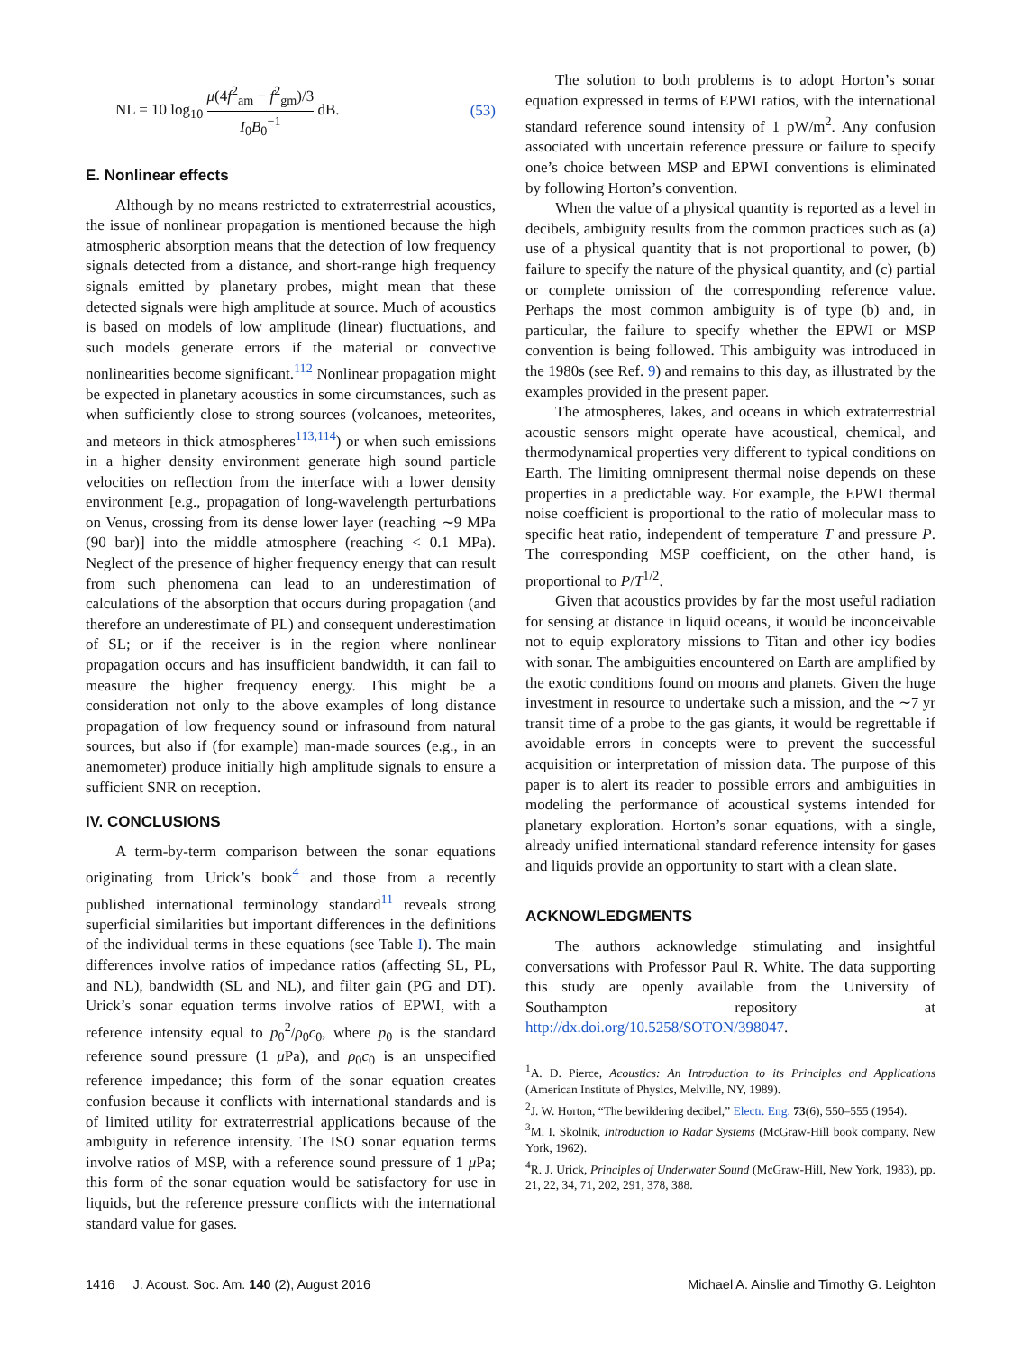NL = 10 log<sub>10</sub> μ(4f<sup>2</sup><sub>am</sub> − f<sup>2</sup><sub>gm</sub>)/3 I<sub>0</sub>B<sub>0</sub><sup>−1</sup> dB. (53)
E. Nonlinear effects
Although by no means restricted to extraterrestrial acoustics, the issue of nonlinear propagation is mentioned because the high atmospheric absorption means that the detection of low frequency signals detected from a distance, and short-range high frequency signals emitted by planetary probes, might mean that these detected signals were high amplitude at source. Much of acoustics is based on models of low amplitude (linear) fluctuations, and such models generate errors if the material or convective nonlinearities become significant.<sup>112</sup> Nonlinear propagation might be expected in planetary acoustics in some circumstances, such as when sufficiently close to strong sources (volcanoes, meteorites, and meteors in thick atmospheres<sup>113,114</sup>) or when such emissions in a higher density environment generate high sound particle velocities on reflection from the interface with a lower density environment [e.g., propagation of long-wavelength perturbations on Venus, crossing from its dense lower layer (reaching ∼9 MPa (90 bar)] into the middle atmosphere (reaching < 0.1 MPa). Neglect of the presence of higher frequency energy that can result from such phenomena can lead to an underestimation of calculations of the absorption that occurs during propagation (and therefore an underestimate of PL) and consequent underestimation of SL; or if the receiver is in the region where nonlinear propagation occurs and has insufficient bandwidth, it can fail to measure the higher frequency energy. This might be a consideration not only to the above examples of long distance propagation of low frequency sound or infrasound from natural sources, but also if (for example) man-made sources (e.g., in an anemometer) produce initially high amplitude signals to ensure a sufficient SNR on reception.
IV. CONCLUSIONS
A term-by-term comparison between the sonar equations originating from Urick’s book<sup>4</sup> and those from a recently published international terminology standard<sup>11</sup> reveals strong superficial similarities but important differences in the definitions of the individual terms in these equations (see Table I). The main differences involve ratios of impedance ratios (affecting SL, PL, and NL), bandwidth (SL and NL), and filter gain (PG and DT). Urick’s sonar equation terms involve ratios of EPWI, with a reference intensity equal to p<sub>0</sub><sup>2</sup>/ρ<sub>0</sub>c<sub>0</sub>, where p<sub>0</sub> is the standard reference sound pressure (1 μ Pa), and ρ<sub>0</sub>c<sub>0</sub> is an unspecified reference impedance; this form of the sonar equation creates confusion because it conflicts with international standards and is of limited utility for extraterrestrial applications because of the ambiguity in reference intensity. The ISO sonar equation terms involve ratios of MSP, with a reference sound pressure of 1 μ Pa; this form of the sonar equation would be satisfactory for use in liquids, but the reference pressure conflicts with the international standard value for gases.
The solution to both problems is to adopt Horton’s sonar equation expressed in terms of EPWI ratios, with the international standard reference sound intensity of 1 pW/m<sup>2</sup>. Any confusion associated with uncertain reference pressure or failure to specify one’s choice between MSP and EPWI conventions is eliminated by following Horton’s convention.
When the value of a physical quantity is reported as a level in decibels, ambiguity results from the common practices such as (a) use of a physical quantity that is not proportional to power, (b) failure to specify the nature of the physical quantity, and (c) partial or complete omission of the corresponding reference value. Perhaps the most common ambiguity is of type (b) and, in particular, the failure to specify whether the EPWI or MSP convention is being followed. This ambiguity was introduced in the 1980s (see Ref. 9) and remains to this day, as illustrated by the examples provided in the present paper.
The atmospheres, lakes, and oceans in which extraterrestrial acoustic sensors might operate have acoustical, chemical, and thermodynamical properties very different to typical conditions on Earth. The limiting omnipresent thermal noise depends on these properties in a predictable way. For example, the EPWI thermal noise coefficient is proportional to the ratio of molecular mass to specific heat ratio, independent of temperature T and pressure P. The corresponding MSP coefficient, on the other hand, is proportional to P/T<sup>1/2</sup>.
Given that acoustics provides by far the most useful radiation for sensing at distance in liquid oceans, it would be inconceivable not to equip exploratory missions to Titan and other icy bodies with sonar. The ambiguities encountered on Earth are amplified by the exotic conditions found on moons and planets. Given the huge investment in resource to undertake such a mission, and the ∼7 yr transit time of a probe to the gas giants, it would be regrettable if avoidable errors in concepts were to prevent the successful acquisition or interpretation of mission data. The purpose of this paper is to alert its reader to possible errors and ambiguities in modeling the performance of acoustical systems intended for planetary exploration. Horton’s sonar equations, with a single, already unified international standard reference intensity for gases and liquids provide an opportunity to start with a clean slate.
ACKNOWLEDGMENTS
The authors acknowledge stimulating and insightful conversations with Professor Paul R. White. The data supporting this study are openly available from the University of Southampton repository at http://dx.doi.org/10.5258/SOTON/398047.
<sup>1</sup> A. D. Pierce, Acoustics: An Introduction to its Principles and Applications (American Institute of Physics, Melville, NY, 1989).
<sup>2</sup> J. W. Horton, “The bewildering decibel,” Electr. Eng. 73(6), 550–555 (1954).
<sup>3</sup> M. I. Skolnik, Introduction to Radar Systems (McGraw-Hill book company, New York, 1962).
<sup>4</sup> R. J. Urick, Principles of Underwater Sound (McGraw-Hill, New York, 1983), pp. 21, 22, 34, 71, 202, 291, 378, 388.
1416 J. Acoust. Soc. Am. 140 (2), August 2016 Michael A. Ainslie and Timothy G. Leighton